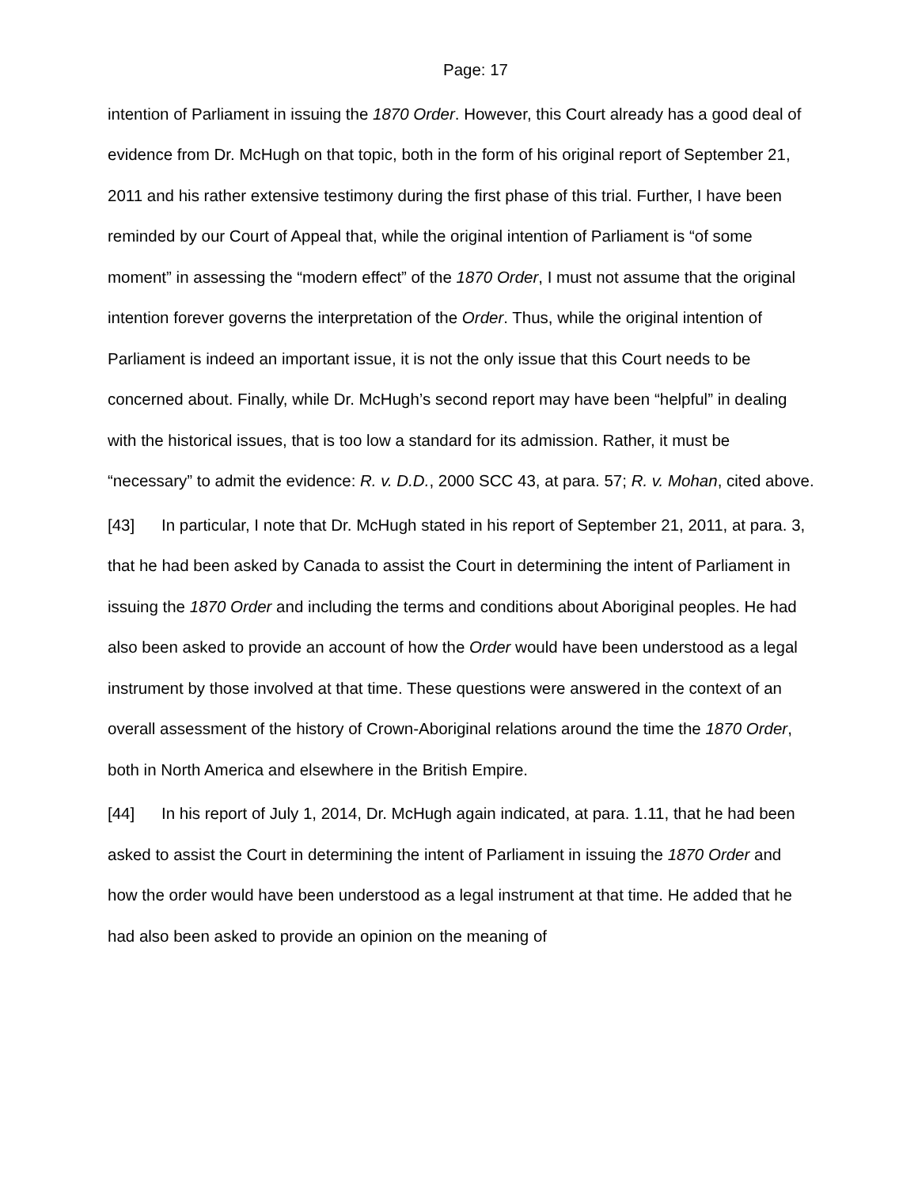Page: 17
intention of Parliament in issuing the 1870 Order. However, this Court already has a good deal of evidence from Dr. McHugh on that topic, both in the form of his original report of September 21, 2011 and his rather extensive testimony during the first phase of this trial. Further, I have been reminded by our Court of Appeal that, while the original intention of Parliament is “of some moment” in assessing the “modern effect” of the 1870 Order, I must not assume that the original intention forever governs the interpretation of the Order. Thus, while the original intention of Parliament is indeed an important issue, it is not the only issue that this Court needs to be concerned about. Finally, while Dr. McHugh’s second report may have been “helpful” in dealing with the historical issues, that is too low a standard for its admission. Rather, it must be “necessary” to admit the evidence: R. v. D.D., 2000 SCC 43, at para. 57; R. v. Mohan, cited above.
[43] In particular, I note that Dr. McHugh stated in his report of September 21, 2011, at para. 3, that he had been asked by Canada to assist the Court in determining the intent of Parliament in issuing the 1870 Order and including the terms and conditions about Aboriginal peoples. He had also been asked to provide an account of how the Order would have been understood as a legal instrument by those involved at that time. These questions were answered in the context of an overall assessment of the history of Crown-Aboriginal relations around the time the 1870 Order, both in North America and elsewhere in the British Empire.
[44] In his report of July 1, 2014, Dr. McHugh again indicated, at para. 1.11, that he had been asked to assist the Court in determining the intent of Parliament in issuing the 1870 Order and how the order would have been understood as a legal instrument at that time. He added that he had also been asked to provide an opinion on the meaning of